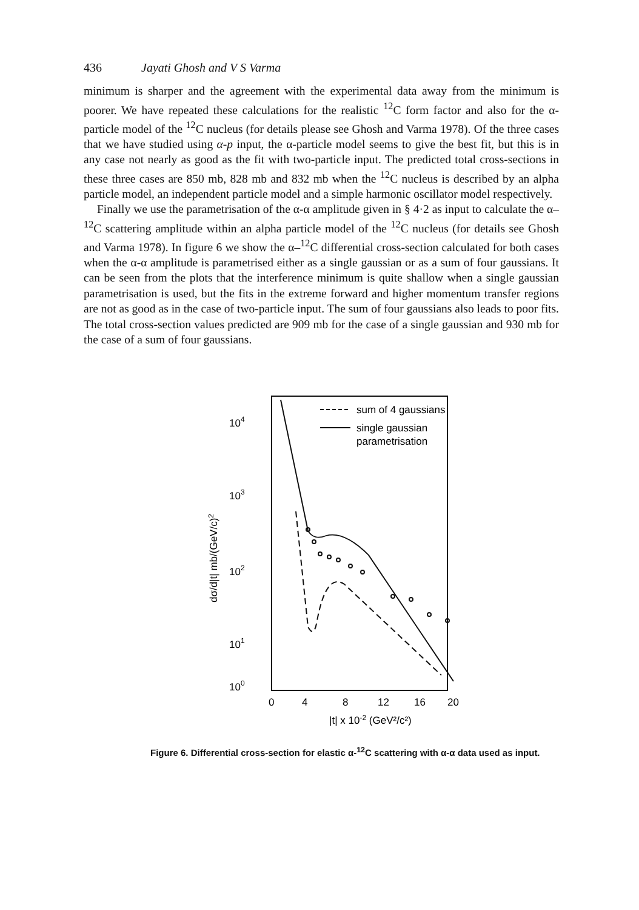436 Jayati Ghosh and V S Varma
minimum is sharper and the agreement with the experimental data away from the minimum is poorer. We have repeated these calculations for the realistic <sup>12</sup>C form factor and also for the α-particle model of the <sup>12</sup>C nucleus (for details please see Ghosh and Varma 1978). Of the three cases that we have studied using α-p input, the α-particle model seems to give the best fit, but this is in any case not nearly as good as the fit with two-particle input. The predicted total cross-sections in these three cases are 850 mb, 828 mb and 832 mb when the <sup>12</sup>C nucleus is described by an alpha particle model, an independent particle model and a simple harmonic oscillator model respectively.
Finally we use the parametrisation of the α-α amplitude given in § 4·2 as input to calculate the α–<sup>12</sup>C scattering amplitude within an alpha particle model of the <sup>12</sup>C nucleus (for details see Ghosh and Varma 1978). In figure 6 we show the α–<sup>12</sup>C differential cross-section calculated for both cases when the α-α amplitude is parametrised either as a single gaussian or as a sum of four gaussians. It can be seen from the plots that the interference minimum is quite shallow when a single gaussian parametrisation is used, but the fits in the extreme forward and higher momentum transfer regions are not as good as in the case of two-particle input. The sum of four gaussians also leads to poor fits. The total cross-section values predicted are 909 mb for the case of a single gaussian and 930 mb for the case of a sum of four gaussians.
104
103
102
101
100
dσ/d|t| mb/(GeV/c)2
0
4
8
12
16
20
|t| x 10-2 (GeV²/c²)
sum of 4 gaussians
single gaussian
parametrisation
Figure 6. Differential cross-section for elastic α-<sup>12</sup>C scattering with α-α data used as input.